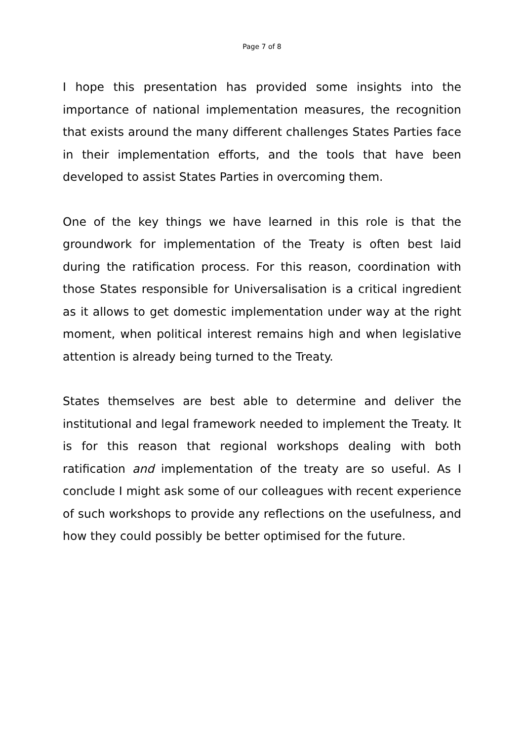Page 7 of 8
I hope this presentation has provided some insights into the importance of national implementation measures, the recognition that exists around the many different challenges States Parties face in their implementation efforts, and the tools that have been developed to assist States Parties in overcoming them.
One of the key things we have learned in this role is that the groundwork for implementation of the Treaty is often best laid during the ratification process. For this reason, coordination with those States responsible for Universalisation is a critical ingredient as it allows to get domestic implementation under way at the right moment, when political interest remains high and when legislative attention is already being turned to the Treaty.
States themselves are best able to determine and deliver the institutional and legal framework needed to implement the Treaty. It is for this reason that regional workshops dealing with both ratification and implementation of the treaty are so useful. As I conclude I might ask some of our colleagues with recent experience of such workshops to provide any reflections on the usefulness, and how they could possibly be better optimised for the future.